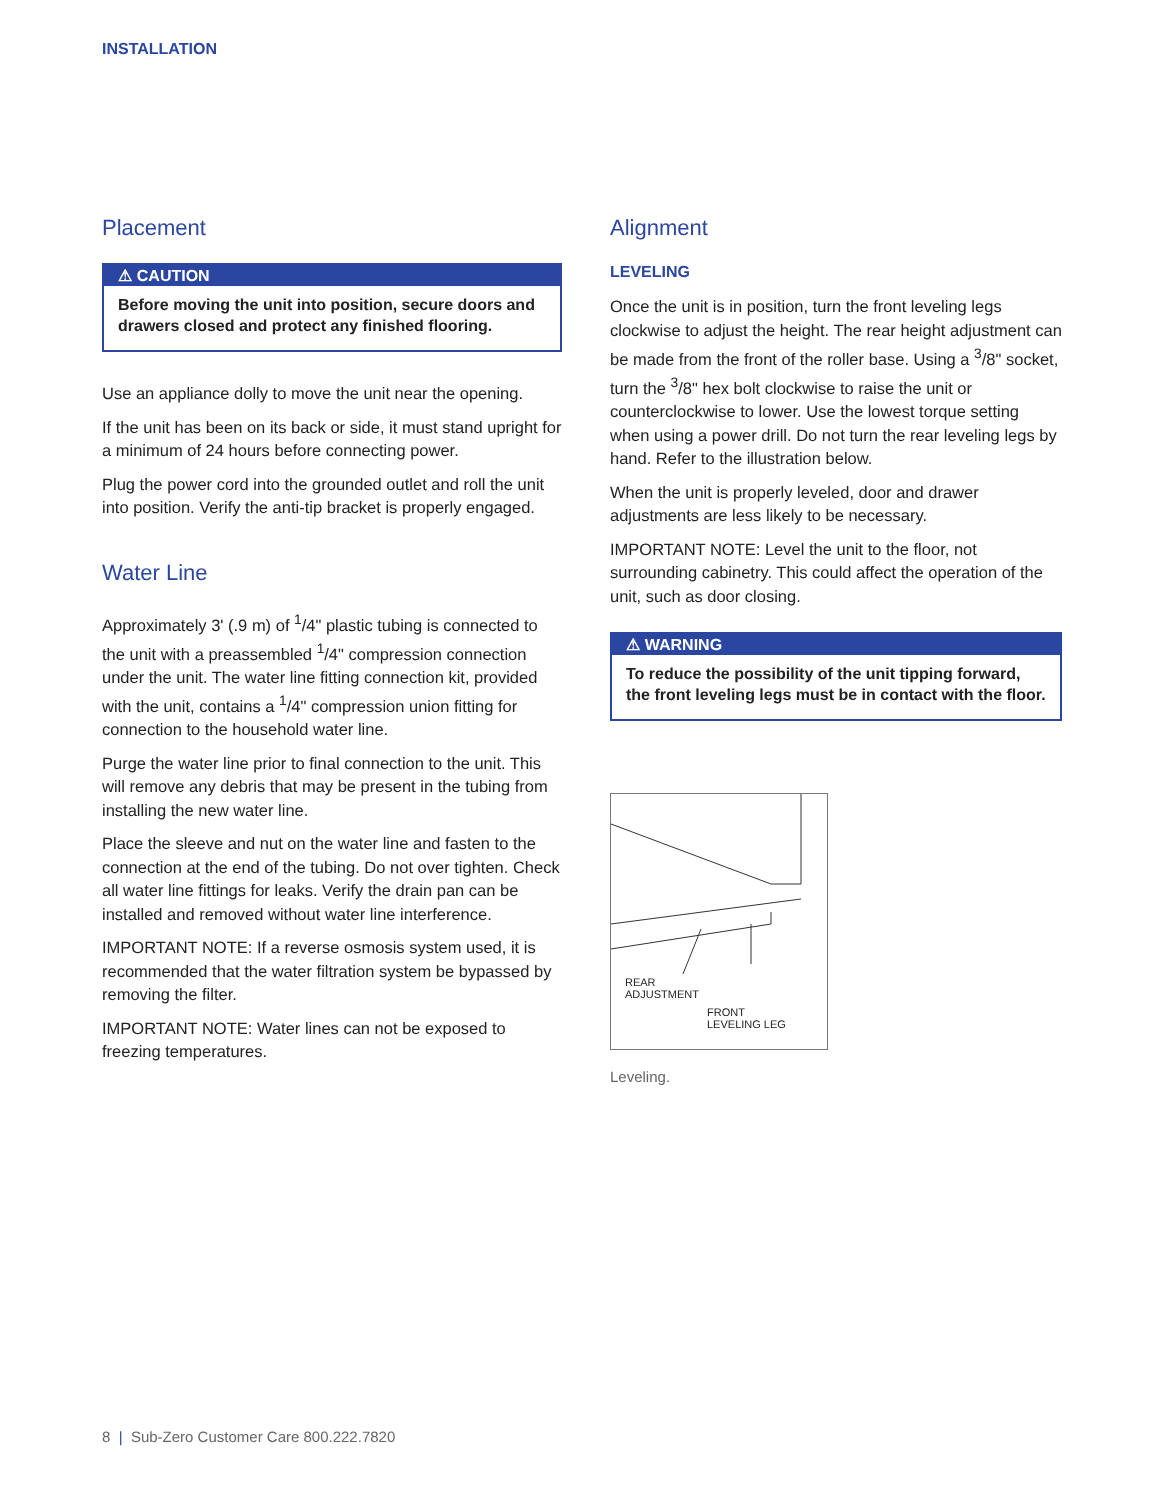INSTALLATION
Placement
⚠ CAUTION
Before moving the unit into position, secure doors and drawers closed and protect any finished flooring.
Use an appliance dolly to move the unit near the opening.
If the unit has been on its back or side, it must stand upright for a minimum of 24 hours before connecting power.
Plug the power cord into the grounded outlet and roll the unit into position. Verify the anti-tip bracket is properly engaged.
Water Line
Approximately 3' (.9 m) of <sup>1</sup>/4" plastic tubing is connected to the unit with a preassembled <sup>1</sup>/4" compression connection under the unit. The water line fitting connection kit, provided with the unit, contains a <sup>1</sup>/4" compression union fitting for connection to the household water line.
Purge the water line prior to final connection to the unit. This will remove any debris that may be present in the tubing from installing the new water line.
Place the sleeve and nut on the water line and fasten to the connection at the end of the tubing. Do not over tighten. Check all water line fittings for leaks. Verify the drain pan can be installed and removed without water line interference.
IMPORTANT NOTE: If a reverse osmosis system used, it is recommended that the water filtration system be bypassed by removing the filter.
IMPORTANT NOTE: Water lines can not be exposed to freezing temperatures.
Alignment
LEVELING
Once the unit is in position, turn the front leveling legs clockwise to adjust the height. The rear height adjustment can be made from the front of the roller base. Using a <sup>3</sup>/8" socket, turn the <sup>3</sup>/8" hex bolt clockwise to raise the unit or counterclockwise to lower. Use the lowest torque setting when using a power drill. Do not turn the rear leveling legs by hand. Refer to the illustration below.
When the unit is properly leveled, door and drawer adjustments are less likely to be necessary.
IMPORTANT NOTE: Level the unit to the floor, not surrounding cabinetry. This could affect the operation of the unit, such as door closing.
⚠ WARNING
To reduce the possibility of the unit tipping forward, the front leveling legs must be in contact with the floor.
REAR
ADJUSTMENT
FRONT
LEVELING LEG
Leveling.
8 | Sub-Zero Customer Care 800.222.7820